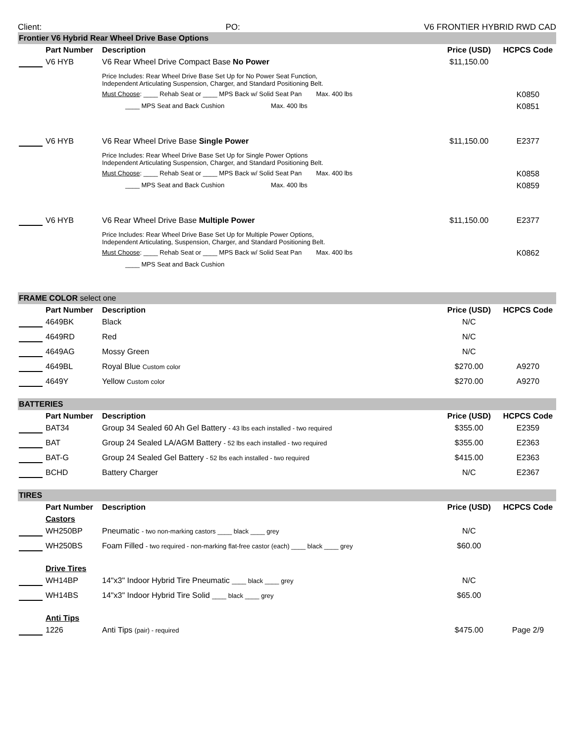Client: PO: V6 FRONTIER HYBRID RWD CAD
| Frontier V6 Hybrid Rear Wheel Drive Base Options | | | | |
| | Part Number | Description | Price (USD) | HCPCS Code |
| | V6 HYB | V6 Rear Wheel Drive Compact Base No Power | $11,150.00 | |
| | | Price Includes: Rear Wheel Drive Base Set Up for No Power Seat Function, Independent Articulating Suspension, Charger, and Standard Positioning Belt. | | |
| | | Must Choose : ____ Rehab Seat or ____ MPS Back w/ Solid Seat Pan Max. 400 lbs | | K0850 |
| | | ____ MPS Seat and Back Cushion Max. 400 lbs | | K0851 |
| | V6 HYB | V6 Rear Wheel Drive Base Single Power | $11,150.00 | E2377 |
| | | Price Includes: Rear Wheel Drive Base Set Up for Single Power Options Independent Articulating Suspension, Charger, and Standard Positioning Belt. | | |
| | | Must Choose : ____ Rehab Seat or ____ MPS Back w/ Solid Seat Pan Max. 400 lbs | | K0858 |
| | | ____ MPS Seat and Back Cushion Max. 400 lbs | | K0859 |
| | V6 HYB | V6 Rear Wheel Drive Base Multiple Power | $11,150.00 | E2377 |
| | | Price Includes: Rear Wheel Drive Base Set Up for Multiple Power Options, Independent Articulating, Suspension, Charger, and Standard Positioning Belt. | | |
| | | Must Choose : ____ Rehab Seat or ____ MPS Back w/ Solid Seat Pan Max. 400 lbs | | K0862 |
| | | ____ MPS Seat and Back Cushion | | |
| FRAME COLOR select one | | | | |
| | Part Number | Description | Price (USD) | HCPCS Code |
| | 4649BK | Black | N/C | |
| | 4649RD | Red | N/C | |
| | 4649AG | Mossy Green | N/C | |
| | 4649BL | Royal Blue Custom color | $270.00 | A9270 |
| | 4649Y | Yellow Custom color | $270.00 | A9270 |
| BATTERIES | | | | |
| | Part Number | Description | Price (USD) | HCPCS Code |
| | BAT34 | Group 34 Sealed 60 Ah Gel Battery - 43 lbs each installed - two required | $355.00 | E2359 |
| | BAT | Group 24 Sealed LA/AGM Battery - 52 lbs each installed - two required | $355.00 | E2363 |
| | BAT-G | Group 24 Sealed Gel Battery - 52 lbs each installed - two required | $415.00 | E2363 |
| | BCHD | Battery Charger | N/C | E2367 |
| TIRES | | | | |
| | Part Number | Description | Price (USD) | HCPCS Code |
| | Castors | | | |
| | WH250BP | Pneumatic - two non-marking castors ____ black ____ grey | N/C | |
| | WH250BS | Foam Filled - two required - non-marking flat-free castor (each) ____ black ____ grey | $60.00 | |
| | Drive Tires | | | |
| | WH14BP | 14"x3" Indoor Hybrid Tire Pneumatic ____ black ____ grey | N/C | |
| | WH14BS | 14"x3" Indoor Hybrid Tire Solid ____ black ____ grey | $65.00 | |
| | Anti Tips | | | |
| | 1226 | Anti Tips (pair) - required | $475.00 | Page 2/9 |